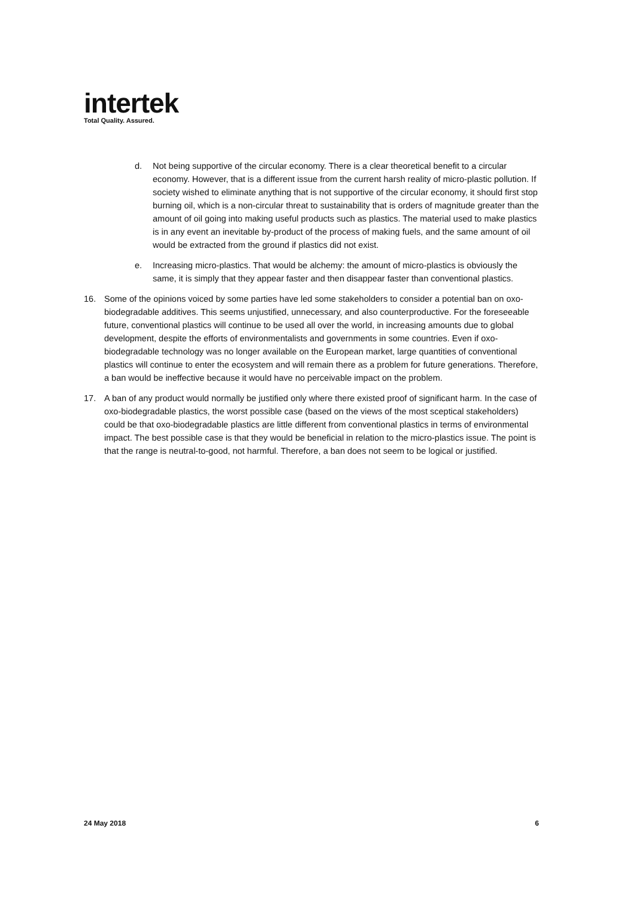intertek
Total Quality. Assured.
d. Not being supportive of the circular economy. There is a clear theoretical benefit to a circular economy. However, that is a different issue from the current harsh reality of micro-plastic pollution. If society wished to eliminate anything that is not supportive of the circular economy, it should first stop burning oil, which is a non-circular threat to sustainability that is orders of magnitude greater than the amount of oil going into making useful products such as plastics. The material used to make plastics is in any event an inevitable by-product of the process of making fuels, and the same amount of oil would be extracted from the ground if plastics did not exist.
e. Increasing micro-plastics. That would be alchemy: the amount of micro-plastics is obviously the same, it is simply that they appear faster and then disappear faster than conventional plastics.
16. Some of the opinions voiced by some parties have led some stakeholders to consider a potential ban on oxo-biodegradable additives. This seems unjustified, unnecessary, and also counterproductive. For the foreseeable future, conventional plastics will continue to be used all over the world, in increasing amounts due to global development, despite the efforts of environmentalists and governments in some countries. Even if oxo-biodegradable technology was no longer available on the European market, large quantities of conventional plastics will continue to enter the ecosystem and will remain there as a problem for future generations. Therefore, a ban would be ineffective because it would have no perceivable impact on the problem.
17. A ban of any product would normally be justified only where there existed proof of significant harm. In the case of oxo-biodegradable plastics, the worst possible case (based on the views of the most sceptical stakeholders) could be that oxo-biodegradable plastics are little different from conventional plastics in terms of environmental impact. The best possible case is that they would be beneficial in relation to the micro-plastics issue. The point is that the range is neutral-to-good, not harmful. Therefore, a ban does not seem to be logical or justified.
24 May 2018 6